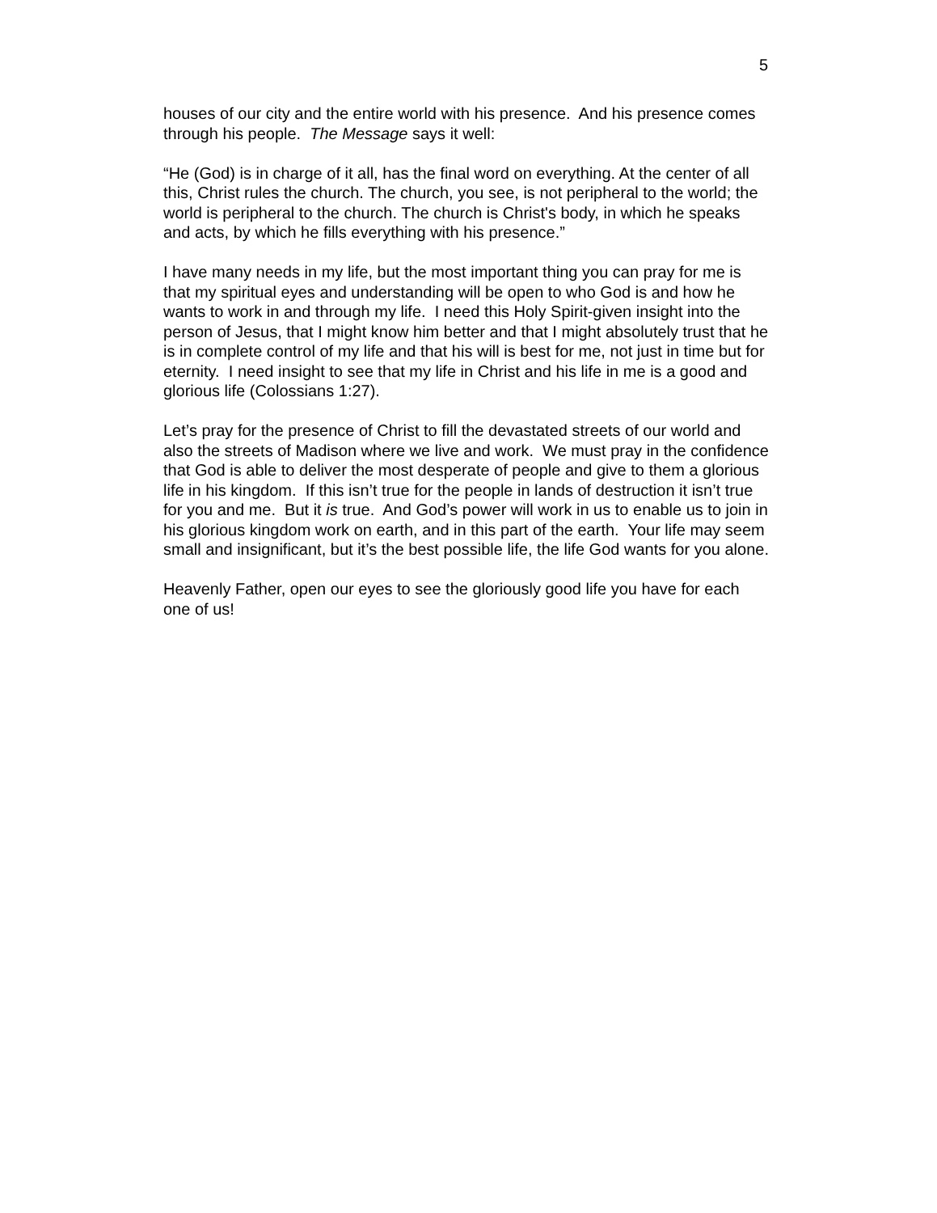5
houses of our city and the entire world with his presence. And his presence comes through his people. The Message says it well:
“He (God) is in charge of it all, has the final word on everything. At the center of all this, Christ rules the church. The church, you see, is not peripheral to the world; the world is peripheral to the church. The church is Christ's body, in which he speaks and acts, by which he fills everything with his presence.”
I have many needs in my life, but the most important thing you can pray for me is that my spiritual eyes and understanding will be open to who God is and how he wants to work in and through my life. I need this Holy Spirit-given insight into the person of Jesus, that I might know him better and that I might absolutely trust that he is in complete control of my life and that his will is best for me, not just in time but for eternity. I need insight to see that my life in Christ and his life in me is a good and glorious life (Colossians 1:27).
Let’s pray for the presence of Christ to fill the devastated streets of our world and also the streets of Madison where we live and work. We must pray in the confidence that God is able to deliver the most desperate of people and give to them a glorious life in his kingdom. If this isn’t true for the people in lands of destruction it isn’t true for you and me. But it is true. And God’s power will work in us to enable us to join in his glorious kingdom work on earth, and in this part of the earth. Your life may seem small and insignificant, but it’s the best possible life, the life God wants for you alone.
Heavenly Father, open our eyes to see the gloriously good life you have for each one of us!